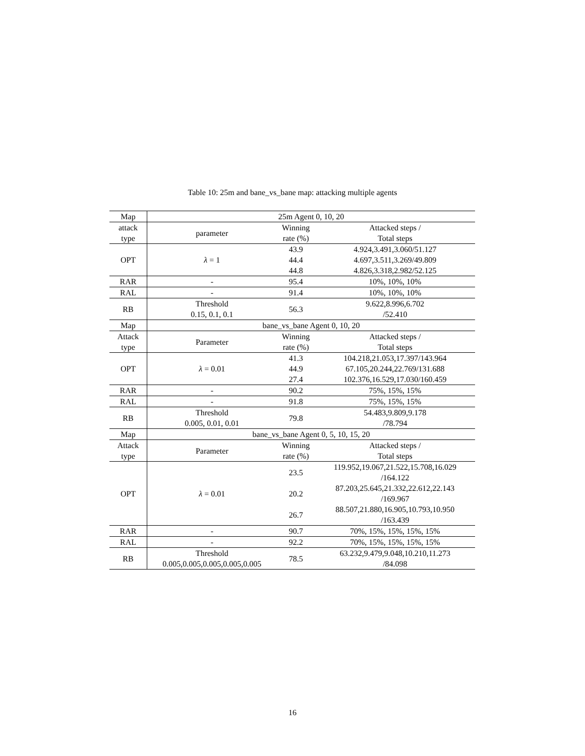Table 10: 25m and bane_vs_bane map: attacking multiple agents
| Map | 25m Agent 0, 10, 20 | | |
| --- | --- | --- | --- |
| attack type | parameter | Winning rate (%) | Attacked steps / Total steps |
| OPT | λ = 1 | 43.9 | 4.924,3.491,3.060/51.127 |
| | | 44.4 | 4.697,3.511,3.269/49.809 |
| | | 44.8 | 4.826,3.318,2.982/52.125 |
| RAR | - | 95.4 | 10%, 10%, 10% |
| RAL | - | 91.4 | 10%, 10%, 10% |
| RB | Threshold 0.15, 0.1, 0.1 | 56.3 | 9.622,8.996,6.702 /52.410 |
| Map | bane_vs_bane Agent 0, 10, 20 | | |
| Attack type | Parameter | Winning rate (%) | Attacked steps / Total steps |
| OPT | λ = 0.01 | 41.3 | 104.218,21.053,17.397/143.964 |
| | | 44.9 | 67.105,20.244,22.769/131.688 |
| | | 27.4 | 102.376,16.529,17.030/160.459 |
| RAR | - | 90.2 | 75%, 15%, 15% |
| RAL | - | 91.8 | 75%, 15%, 15% |
| RB | Threshold 0.005, 0.01, 0.01 | 79.8 | 54.483,9.809,9.178 /78.794 |
| Map | bane_vs_bane Agent 0, 5, 10, 15, 20 | | |
| Attack type | Parameter | Winning rate (%) | Attacked steps / Total steps |
| OPT | λ = 0.01 | 23.5 | 119.952,19.067,21.522,15.708,16.029 /164.122 |
| | | 20.2 | 87.203,25.645,21.332,22.612,22.143 /169.967 |
| | | 26.7 | 88.507,21.880,16.905,10.793,10.950 /163.439 |
| RAR | - | 90.7 | 70%, 15%, 15%, 15%, 15% |
| RAL | - | 92.2 | 70%, 15%, 15%, 15%, 15% |
| RB | Threshold 0.005,0.005,0.005,0.005,0.005 | 78.5 | 63.232,9.479,9.048,10.210,11.273 /84.098 |
16